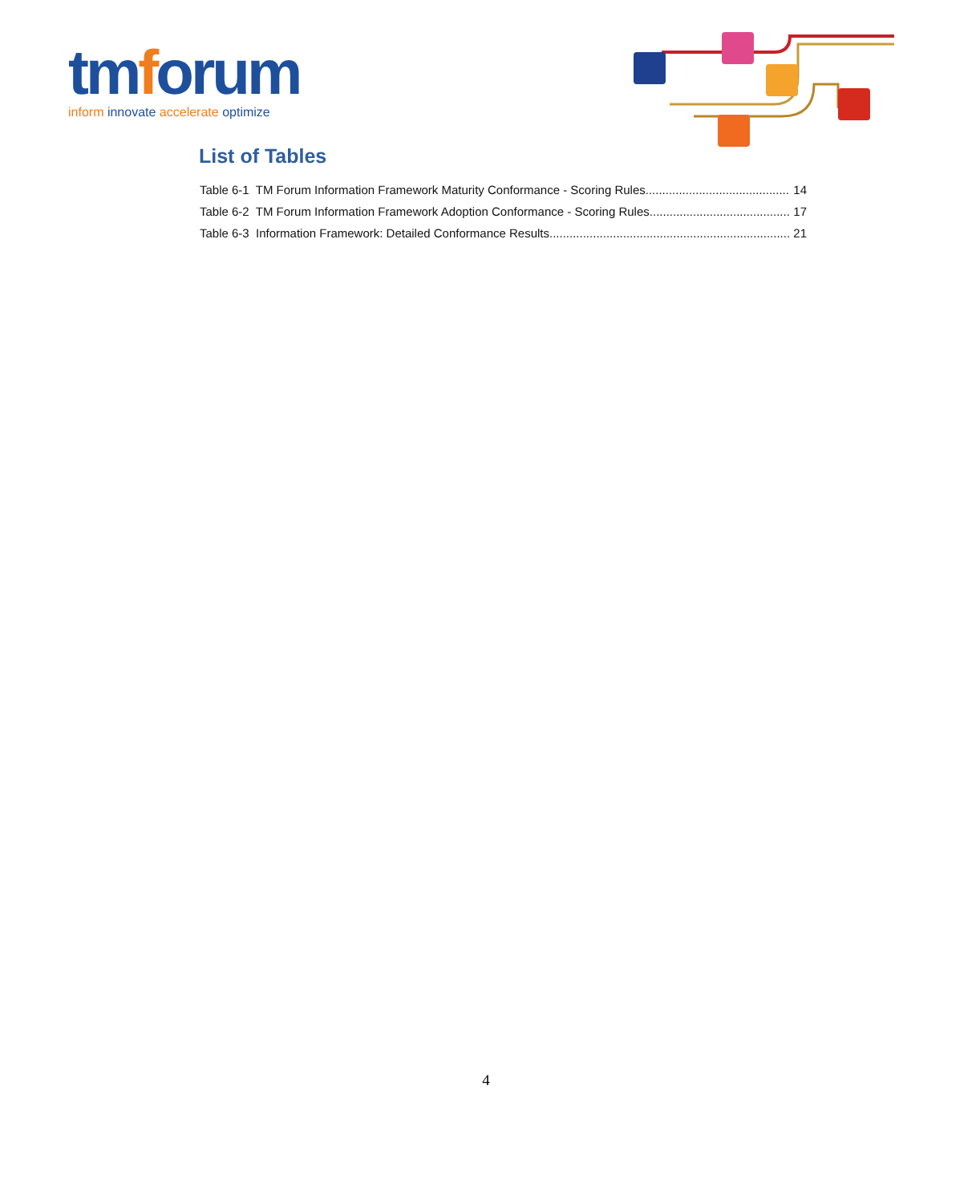tmforum
inform innovate accelerate optimize
List of Tables
Table 6-1 TM Forum Information Framework Maturity Conformance - Scoring Rules 14
Table 6-2 TM Forum Information Framework Adoption Conformance - Scoring Rules 17
Table 6-3 Information Framework: Detailed Conformance Results 21
4